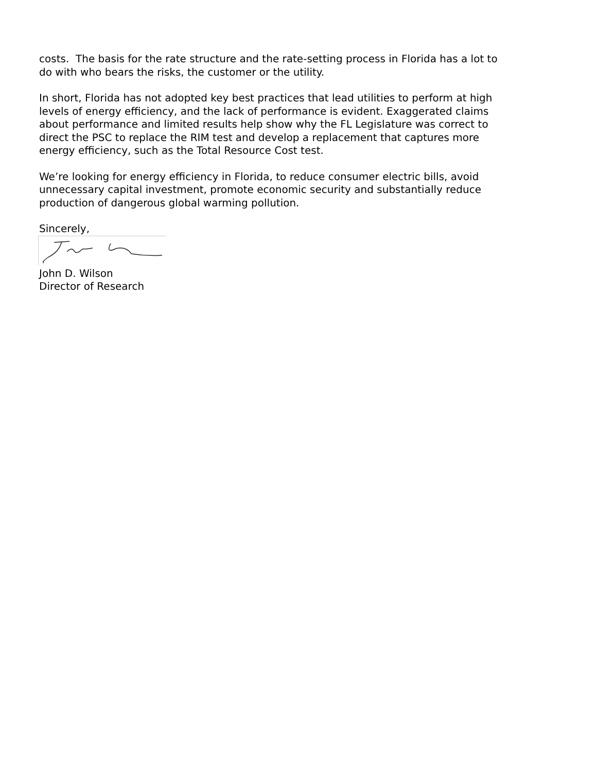costs. The basis for the rate structure and the rate-setting process in Florida has a lot to do with who bears the risks, the customer or the utility.
In short, Florida has not adopted key best practices that lead utilities to perform at high levels of energy efficiency, and the lack of performance is evident. Exaggerated claims about performance and limited results help show why the FL Legislature was correct to direct the PSC to replace the RIM test and develop a replacement that captures more energy efficiency, such as the Total Resource Cost test.
We’re looking for energy efficiency in Florida, to reduce consumer electric bills, avoid unnecessary capital investment, promote economic security and substantially reduce production of dangerous global warming pollution.
Sincerely,
John D. Wilson
Director of Research